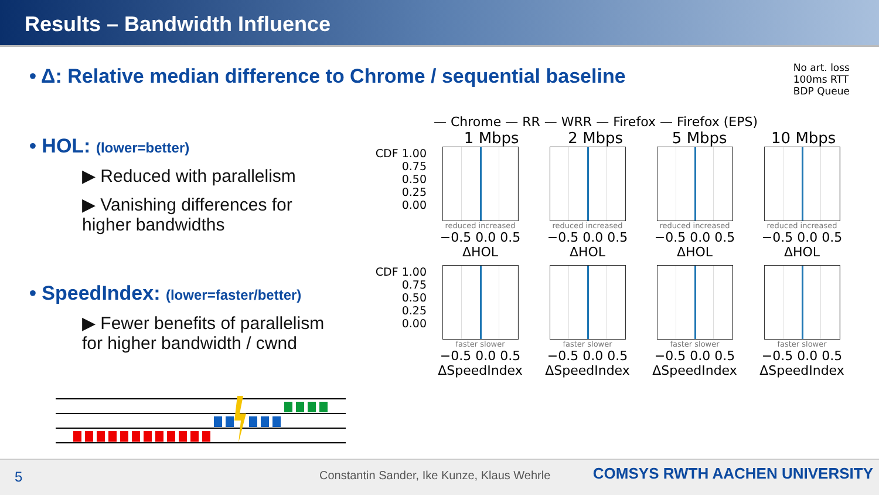Results – Bandwidth Influence
• Δ: Relative median difference to Chrome / sequential baseline
• HOL: (lower=better)
▶ Reduced with parallelism
▶ Vanishing differences for
higher bandwidths
• SpeedIndex: (lower=faster/better)
▶ Fewer benefits of parallelism
for higher bandwidth / cwnd
— Chrome — RR — WRR — Firefox — Firefox (EPS)
No art. loss
100ms RTT
BDP Queue
1 Mbps 2 Mbps 5 Mbps 10 Mbps
CDF 1.00 0.75 0.50 0.25 0.00
reduced increased
−0.5 0.0 0.5
ΔHOL
reduced increased
−0.5 0.0 0.5
ΔHOL
reduced increased
−0.5 0.0 0.5
ΔHOL
reduced increased
−0.5 0.0 0.5
ΔHOL
CDF 1.00 0.75 0.50 0.25 0.00
faster slower
−0.5 0.0 0.5
ΔSpeedIndex
faster slower
−0.5 0.0 0.5
ΔSpeedIndex
faster slower
−0.5 0.0 0.5
ΔSpeedIndex
faster slower
−0.5 0.0 0.5
ΔSpeedIndex
5 Constantin Sander, Ike Kunze, Klaus Wehrle COMSYS RWTH AACHEN UNIVERSITY